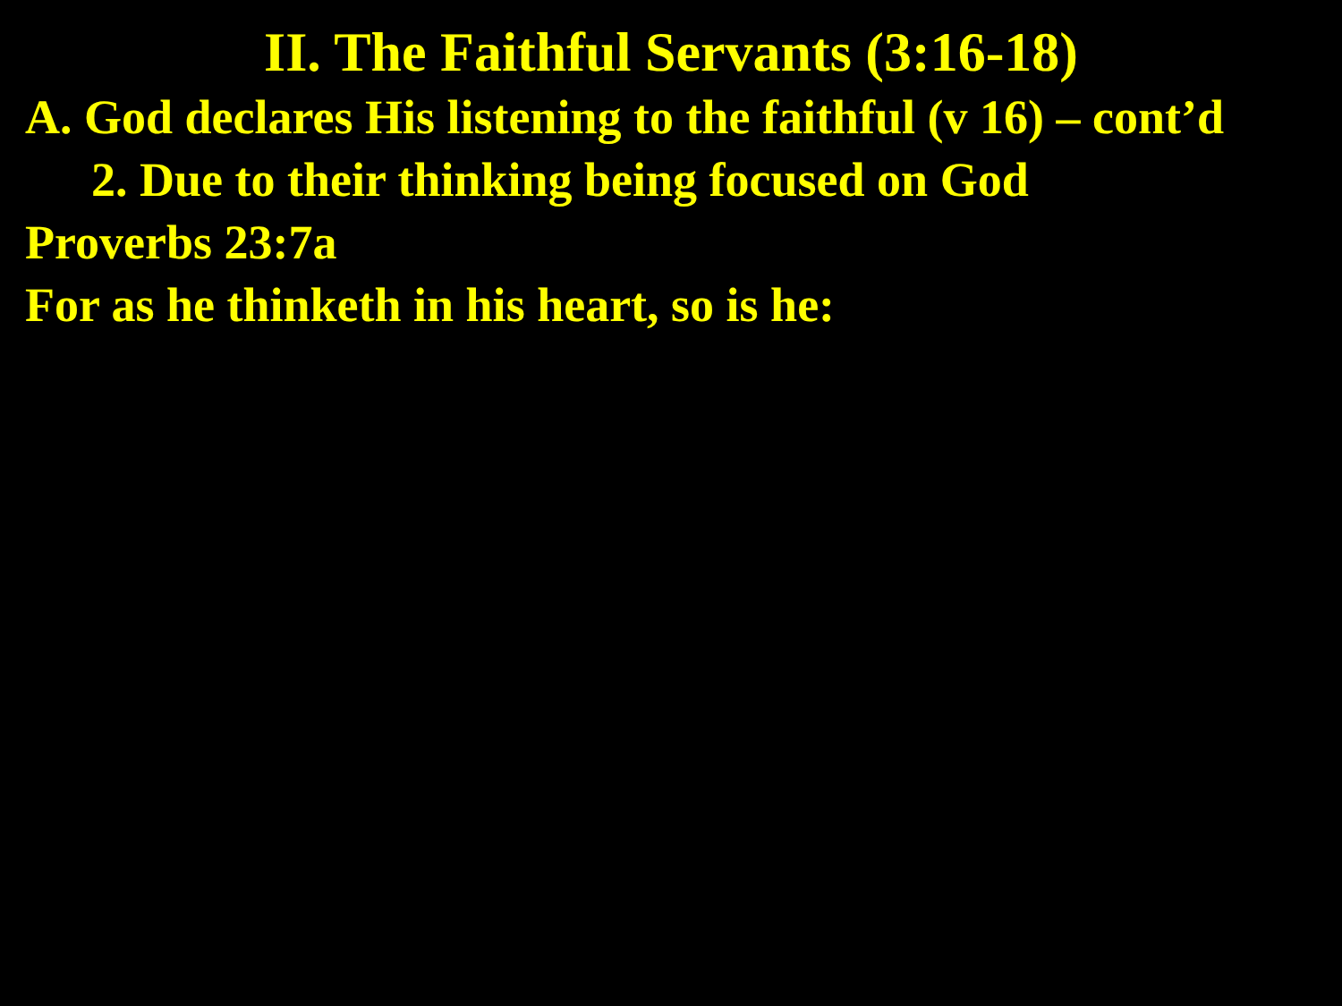II. The Faithful Servants (3:16-18)
A. God declares His listening to the faithful (v 16) – cont’d
2. Due to their thinking being focused on God
Proverbs 23:7a
For as he thinketh in his heart, so is he: